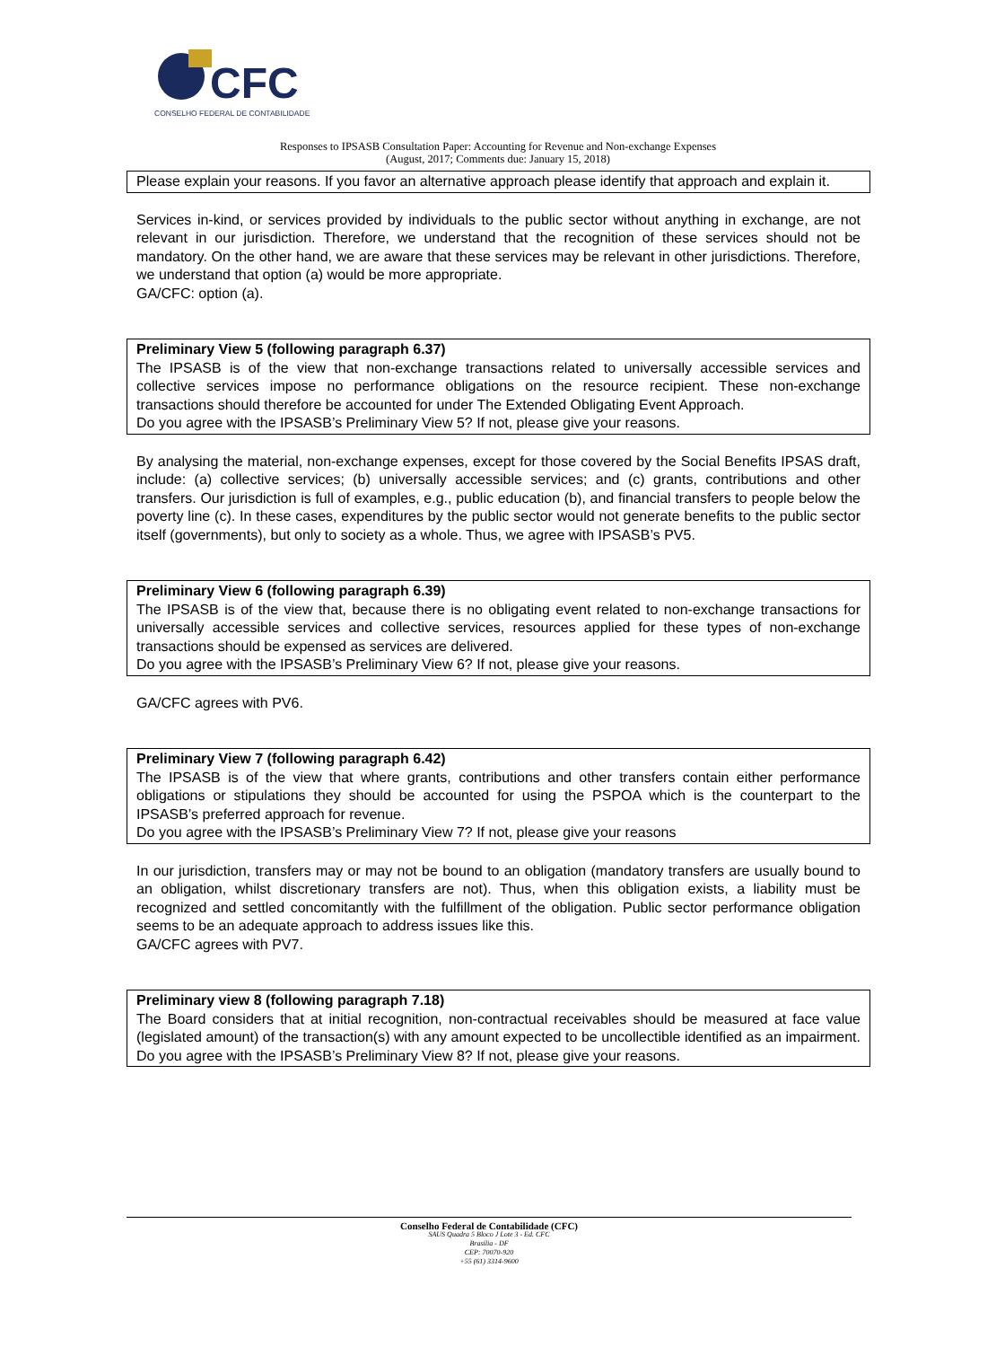CFC
CONSELHO FEDERAL DE CONTABILIDADE
Responses to IPSASB Consultation Paper: Accounting for Revenue and Non-exchange Expenses
(August, 2017; Comments due: January 15, 2018)
Please explain your reasons. If you favor an alternative approach please identify that approach and explain it.
Services in-kind, or services provided by individuals to the public sector without anything in exchange, are not relevant in our jurisdiction. Therefore, we understand that the recognition of these services should not be mandatory. On the other hand, we are aware that these services may be relevant in other jurisdictions. Therefore, we understand that option (a) would be more appropriate.
GA/CFC: option (a).
Preliminary View 5 (following paragraph 6.37)
The IPSASB is of the view that non-exchange transactions related to universally accessible services and collective services impose no performance obligations on the resource recipient. These non-exchange transactions should therefore be accounted for under The Extended Obligating Event Approach.
Do you agree with the IPSASB’s Preliminary View 5? If not, please give your reasons.
By analysing the material, non-exchange expenses, except for those covered by the Social Benefits IPSAS draft, include: (a) collective services; (b) universally accessible services; and (c) grants, contributions and other transfers. Our jurisdiction is full of examples, e.g., public education (b), and financial transfers to people below the poverty line (c). In these cases, expenditures by the public sector would not generate benefits to the public sector itself (governments), but only to society as a whole. Thus, we agree with IPSASB’s PV5.
Preliminary View 6 (following paragraph 6.39)
The IPSASB is of the view that, because there is no obligating event related to non-exchange transactions for universally accessible services and collective services, resources applied for these types of non-exchange transactions should be expensed as services are delivered.
Do you agree with the IPSASB’s Preliminary View 6? If not, please give your reasons.
GA/CFC agrees with PV6.
Preliminary View 7 (following paragraph 6.42)
The IPSASB is of the view that where grants, contributions and other transfers contain either performance obligations or stipulations they should be accounted for using the PSPOA which is the counterpart to the IPSASB’s preferred approach for revenue.
Do you agree with the IPSASB’s Preliminary View 7? If not, please give your reasons
In our jurisdiction, transfers may or may not be bound to an obligation (mandatory transfers are usually bound to an obligation, whilst discretionary transfers are not). Thus, when this obligation exists, a liability must be recognized and settled concomitantly with the fulfillment of the obligation. Public sector performance obligation seems to be an adequate approach to address issues like this.
GA/CFC agrees with PV7.
Preliminary view 8 (following paragraph 7.18)
The Board considers that at initial recognition, non-contractual receivables should be measured at face value (legislated amount) of the transaction(s) with any amount expected to be uncollectible identified as an impairment. Do you agree with the IPSASB’s Preliminary View 8? If not, please give your reasons.
Conselho Federal de Contabilidade (CFC)
SAUS Quadra 5 Bloco J Lote 3 - Ed. CFC
Brasília - DF
CEP: 70070-920
+55 (61) 3314-9600